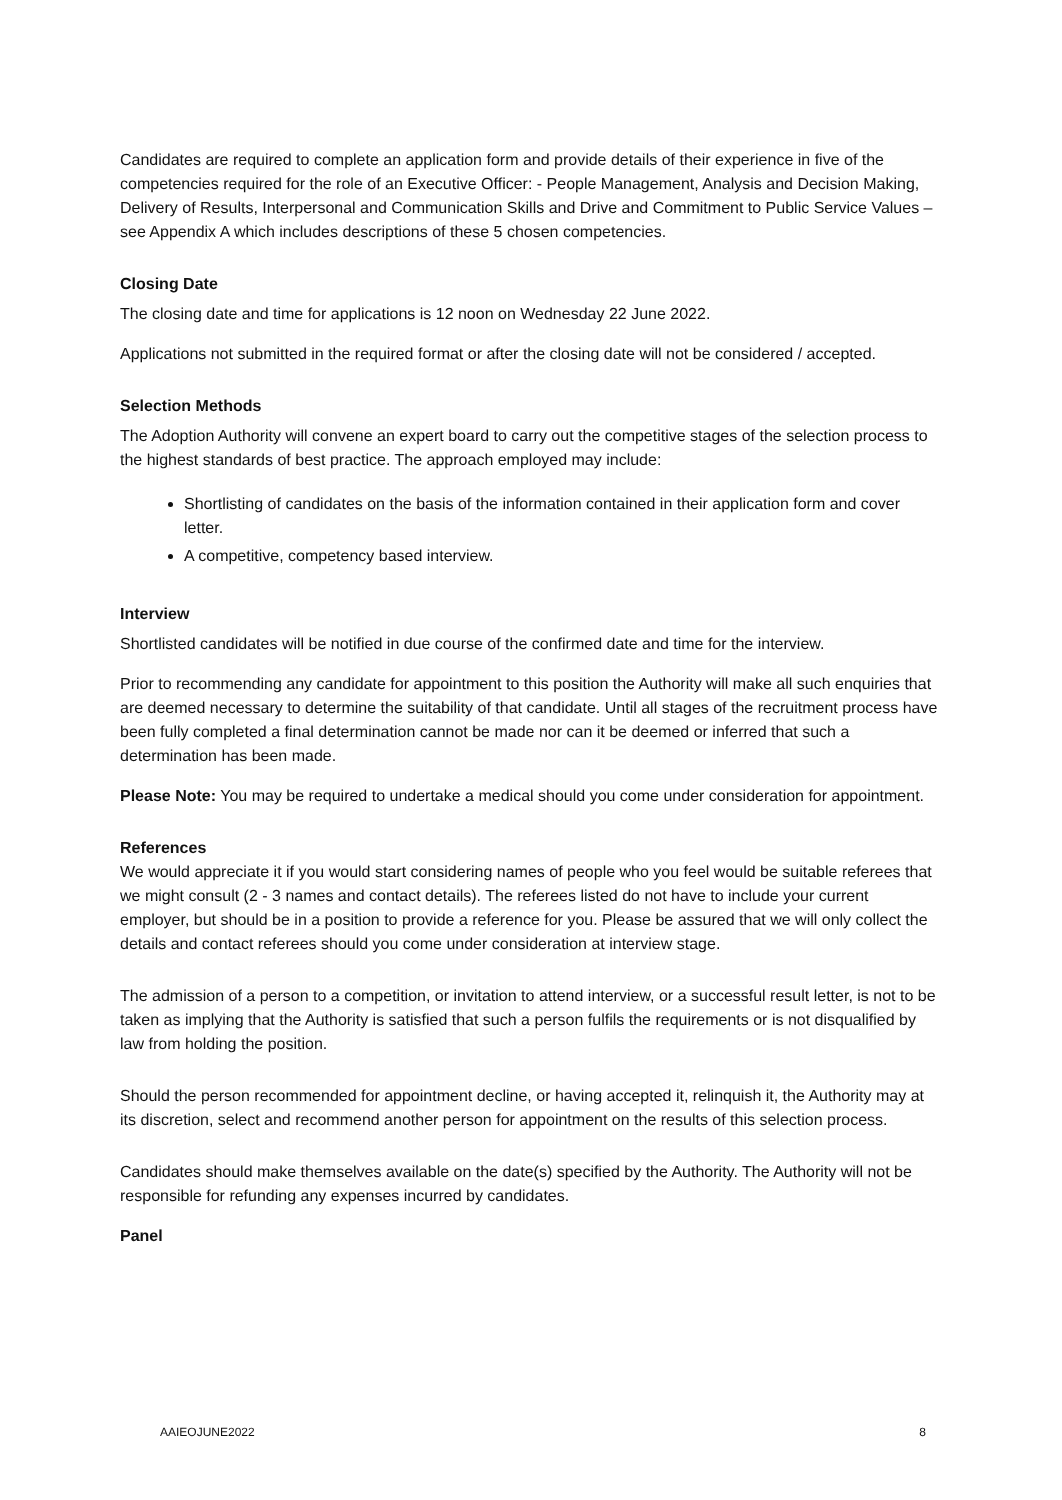Candidates are required to complete an application form and provide details of their experience in five of the competencies required for the role of an Executive Officer: - People Management, Analysis and Decision Making, Delivery of Results, Interpersonal and Communication Skills and Drive and Commitment to Public Service Values – see Appendix A which includes descriptions of these 5 chosen competencies.
Closing Date
The closing date and time for applications is 12 noon on Wednesday 22 June 2022.
Applications not submitted in the required format or after the closing date will not be considered / accepted.
Selection Methods
The Adoption Authority will convene an expert board to carry out the competitive stages of the selection process to the highest standards of best practice. The approach employed may include:
Shortlisting of candidates on the basis of the information contained in their application form and cover letter.
A competitive, competency based interview.
Interview
Shortlisted candidates will be notified in due course of the confirmed date and time for the interview.
Prior to recommending any candidate for appointment to this position the Authority will make all such enquiries that are deemed necessary to determine the suitability of that candidate. Until all stages of the recruitment process have been fully completed a final determination cannot be made nor can it be deemed or inferred that such a determination has been made.
Please Note: You may be required to undertake a medical should you come under consideration for appointment.
References
We would appreciate it if you would start considering names of people who you feel would be suitable referees that we might consult (2 - 3 names and contact details). The referees listed do not have to include your current employer, but should be in a position to provide a reference for you. Please be assured that we will only collect the details and contact referees should you come under consideration at interview stage.
The admission of a person to a competition, or invitation to attend interview, or a successful result letter, is not to be taken as implying that the Authority is satisfied that such a person fulfils the requirements or is not disqualified by law from holding the position.
Should the person recommended for appointment decline, or having accepted it, relinquish it, the Authority may at its discretion, select and recommend another person for appointment on the results of this selection process.
Candidates should make themselves available on the date(s) specified by the Authority. The Authority will not be responsible for refunding any expenses incurred by candidates.
Panel
AAIEOJUNE2022 8